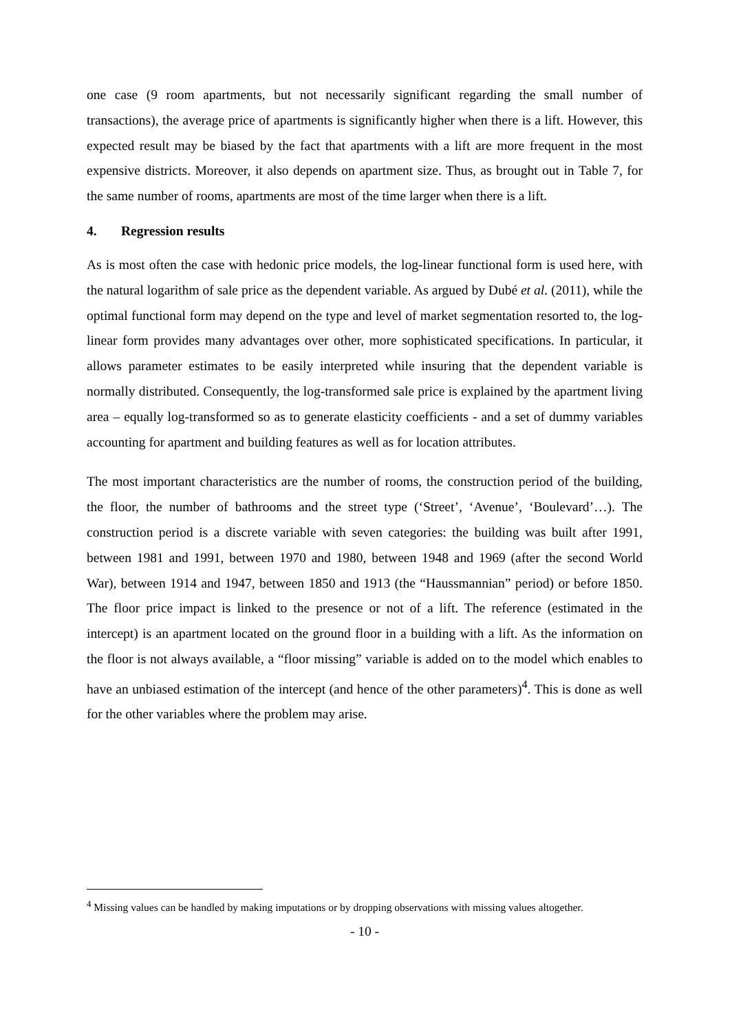one case (9 room apartments, but not necessarily significant regarding the small number of transactions), the average price of apartments is significantly higher when there is a lift. However, this expected result may be biased by the fact that apartments with a lift are more frequent in the most expensive districts. Moreover, it also depends on apartment size. Thus, as brought out in Table 7, for the same number of rooms, apartments are most of the time larger when there is a lift.
4. Regression results
As is most often the case with hedonic price models, the log-linear functional form is used here, with the natural logarithm of sale price as the dependent variable. As argued by Dubé et al. (2011), while the optimal functional form may depend on the type and level of market segmentation resorted to, the log-linear form provides many advantages over other, more sophisticated specifications. In particular, it allows parameter estimates to be easily interpreted while insuring that the dependent variable is normally distributed. Consequently, the log-transformed sale price is explained by the apartment living area – equally log-transformed so as to generate elasticity coefficients - and a set of dummy variables accounting for apartment and building features as well as for location attributes.
The most important characteristics are the number of rooms, the construction period of the building, the floor, the number of bathrooms and the street type (‘Street’, ‘Avenue’, ‘Boulevard’…). The construction period is a discrete variable with seven categories: the building was built after 1991, between 1981 and 1991, between 1970 and 1980, between 1948 and 1969 (after the second World War), between 1914 and 1947, between 1850 and 1913 (the “Haussmannian” period) or before 1850. The floor price impact is linked to the presence or not of a lift. The reference (estimated in the intercept) is an apartment located on the ground floor in a building with a lift. As the information on the floor is not always available, a “floor missing” variable is added on to the model which enables to have an unbiased estimation of the intercept (and hence of the other parameters)<sup>4</sup>. This is done as well for the other variables where the problem may arise.
<sup>4</sup> Missing values can be handled by making imputations or by dropping observations with missing values altogether.
- 10 -